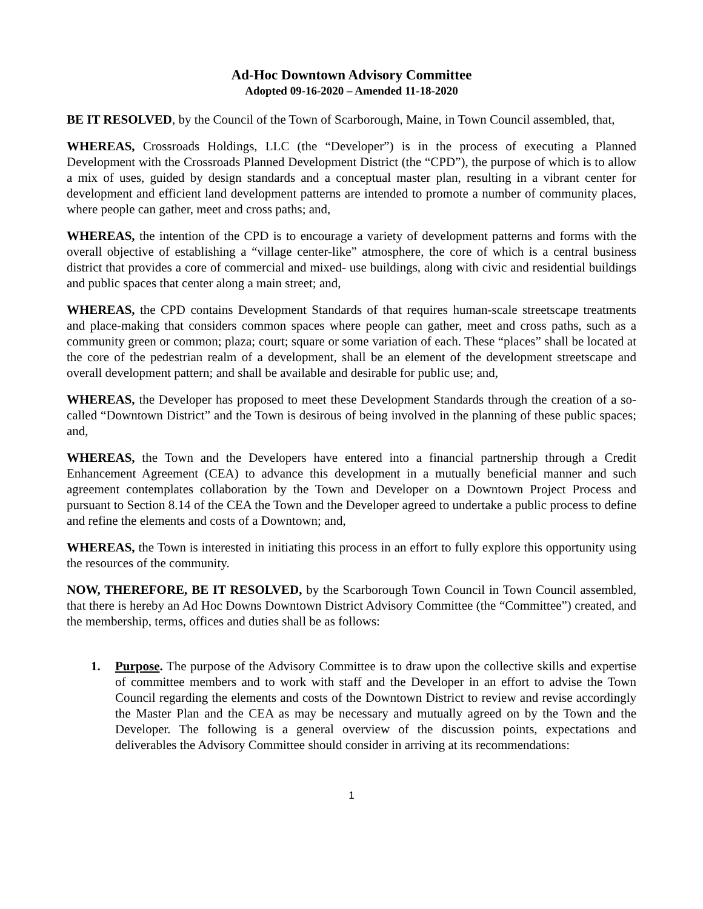Ad-Hoc Downtown Advisory Committee
Adopted 09-16-2020 – Amended 11-18-2020
BE IT RESOLVED, by the Council of the Town of Scarborough, Maine, in Town Council assembled, that,
WHEREAS, Crossroads Holdings, LLC (the “Developer”) is in the process of executing a Planned Development with the Crossroads Planned Development District (the “CPD”), the purpose of which is to allow a mix of uses, guided by design standards and a conceptual master plan, resulting in a vibrant center for development and efficient land development patterns are intended to promote a number of community places, where people can gather, meet and cross paths; and,
WHEREAS, the intention of the CPD is to encourage a variety of development patterns and forms with the overall objective of establishing a “village center-like” atmosphere, the core of which is a central business district that provides a core of commercial and mixed- use buildings, along with civic and residential buildings and public spaces that center along a main street; and,
WHEREAS, the CPD contains Development Standards of that requires human-scale streetscape treatments and place-making that considers common spaces where people can gather, meet and cross paths, such as a community green or common; plaza; court; square or some variation of each. These “places” shall be located at the core of the pedestrian realm of a development, shall be an element of the development streetscape and overall development pattern; and shall be available and desirable for public use; and,
WHEREAS, the Developer has proposed to meet these Development Standards through the creation of a so-called “Downtown District” and the Town is desirous of being involved in the planning of these public spaces; and,
WHEREAS, the Town and the Developers have entered into a financial partnership through a Credit Enhancement Agreement (CEA) to advance this development in a mutually beneficial manner and such agreement contemplates collaboration by the Town and Developer on a Downtown Project Process and pursuant to Section 8.14 of the CEA the Town and the Developer agreed to undertake a public process to define and refine the elements and costs of a Downtown; and,
WHEREAS, the Town is interested in initiating this process in an effort to fully explore this opportunity using the resources of the community.
NOW, THEREFORE, BE IT RESOLVED, by the Scarborough Town Council in Town Council assembled, that there is hereby an Ad Hoc Downs Downtown District Advisory Committee (the “Committee”) created, and the membership, terms, offices and duties shall be as follows:
1. Purpose. The purpose of the Advisory Committee is to draw upon the collective skills and expertise of committee members and to work with staff and the Developer in an effort to advise the Town Council regarding the elements and costs of the Downtown District to review and revise accordingly the Master Plan and the CEA as may be necessary and mutually agreed on by the Town and the Developer. The following is a general overview of the discussion points, expectations and deliverables the Advisory Committee should consider in arriving at its recommendations:
1